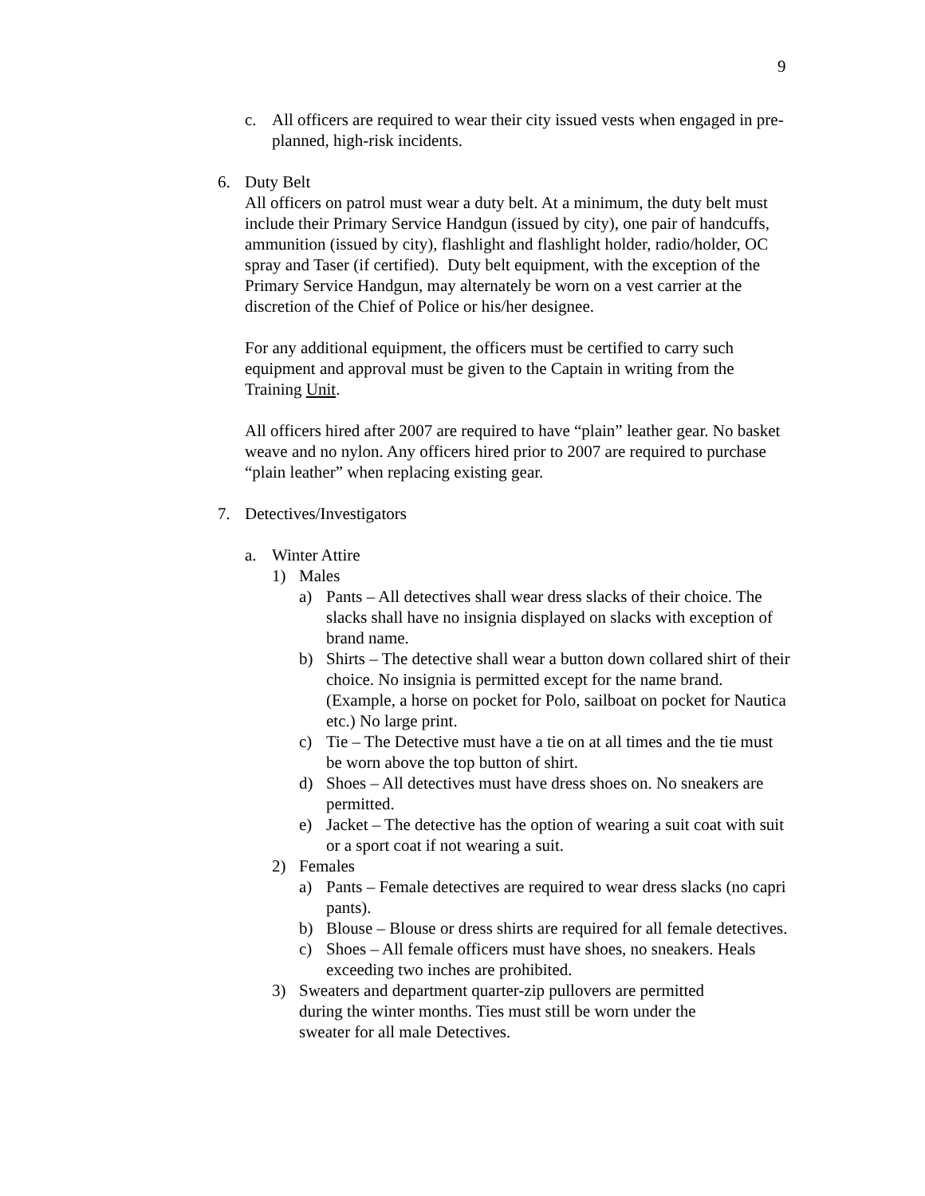9
c. All officers are required to wear their city issued vests when engaged in pre-planned, high-risk incidents.
6. Duty Belt
All officers on patrol must wear a duty belt. At a minimum, the duty belt must include their Primary Service Handgun (issued by city), one pair of handcuffs, ammunition (issued by city), flashlight and flashlight holder, radio/holder, OC spray and Taser (if certified). Duty belt equipment, with the exception of the Primary Service Handgun, may alternately be worn on a vest carrier at the discretion of the Chief of Police or his/her designee.
For any additional equipment, the officers must be certified to carry such equipment and approval must be given to the Captain in writing from the Training Unit.
All officers hired after 2007 are required to have “plain” leather gear. No basket weave and no nylon. Any officers hired prior to 2007 are required to purchase “plain leather” when replacing existing gear.
7. Detectives/Investigators
a. Winter Attire
1) Males
a) Pants – All detectives shall wear dress slacks of their choice. The slacks shall have no insignia displayed on slacks with exception of brand name.
b) Shirts – The detective shall wear a button down collared shirt of their choice. No insignia is permitted except for the name brand. (Example, a horse on pocket for Polo, sailboat on pocket for Nautica etc.) No large print.
c) Tie – The Detective must have a tie on at all times and the tie must be worn above the top button of shirt.
d) Shoes – All detectives must have dress shoes on. No sneakers are permitted.
e) Jacket – The detective has the option of wearing a suit coat with suit or a sport coat if not wearing a suit.
2) Females
a) Pants – Female detectives are required to wear dress slacks (no capri pants).
b) Blouse – Blouse or dress shirts are required for all female detectives.
c) Shoes – All female officers must have shoes, no sneakers. Heals exceeding two inches are prohibited.
3) Sweaters and department quarter-zip pullovers are permitted during the winter months. Ties must still be worn under the sweater for all male Detectives.